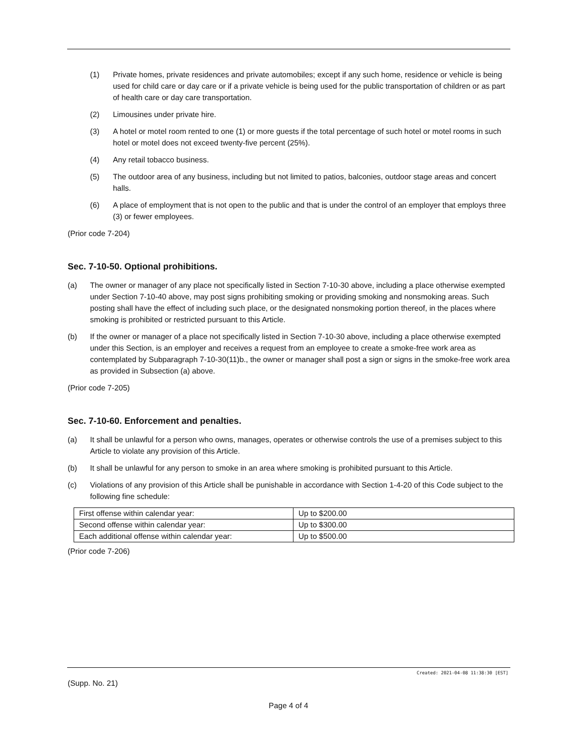(1) Private homes, private residences and private automobiles; except if any such home, residence or vehicle is being used for child care or day care or if a private vehicle is being used for the public transportation of children or as part of health care or day care transportation.
(2) Limousines under private hire.
(3) A hotel or motel room rented to one (1) or more guests if the total percentage of such hotel or motel rooms in such hotel or motel does not exceed twenty-five percent (25%).
(4) Any retail tobacco business.
(5) The outdoor area of any business, including but not limited to patios, balconies, outdoor stage areas and concert halls.
(6) A place of employment that is not open to the public and that is under the control of an employer that employs three (3) or fewer employees.
(Prior code 7-204)
Sec. 7-10-50. Optional prohibitions.
(a) The owner or manager of any place not specifically listed in Section 7-10-30 above, including a place otherwise exempted under Section 7-10-40 above, may post signs prohibiting smoking or providing smoking and nonsmoking areas. Such posting shall have the effect of including such place, or the designated nonsmoking portion thereof, in the places where smoking is prohibited or restricted pursuant to this Article.
(b) If the owner or manager of a place not specifically listed in Section 7-10-30 above, including a place otherwise exempted under this Section, is an employer and receives a request from an employee to create a smoke-free work area as contemplated by Subparagraph 7-10-30(11)b., the owner or manager shall post a sign or signs in the smoke-free work area as provided in Subsection (a) above.
(Prior code 7-205)
Sec. 7-10-60. Enforcement and penalties.
(a) It shall be unlawful for a person who owns, manages, operates or otherwise controls the use of a premises subject to this Article to violate any provision of this Article.
(b) It shall be unlawful for any person to smoke in an area where smoking is prohibited pursuant to this Article.
(c) Violations of any provision of this Article shall be punishable in accordance with Section 1-4-20 of this Code subject to the following fine schedule:
| First offense within calendar year: | Up to $200.00 |
| Second offense within calendar year: | Up to $300.00 |
| Each additional offense within calendar year: | Up to $500.00 |
(Prior code 7-206)
Created: 2021-04-08 11:38:30 [EST]
(Supp. No. 21)
Page 4 of 4